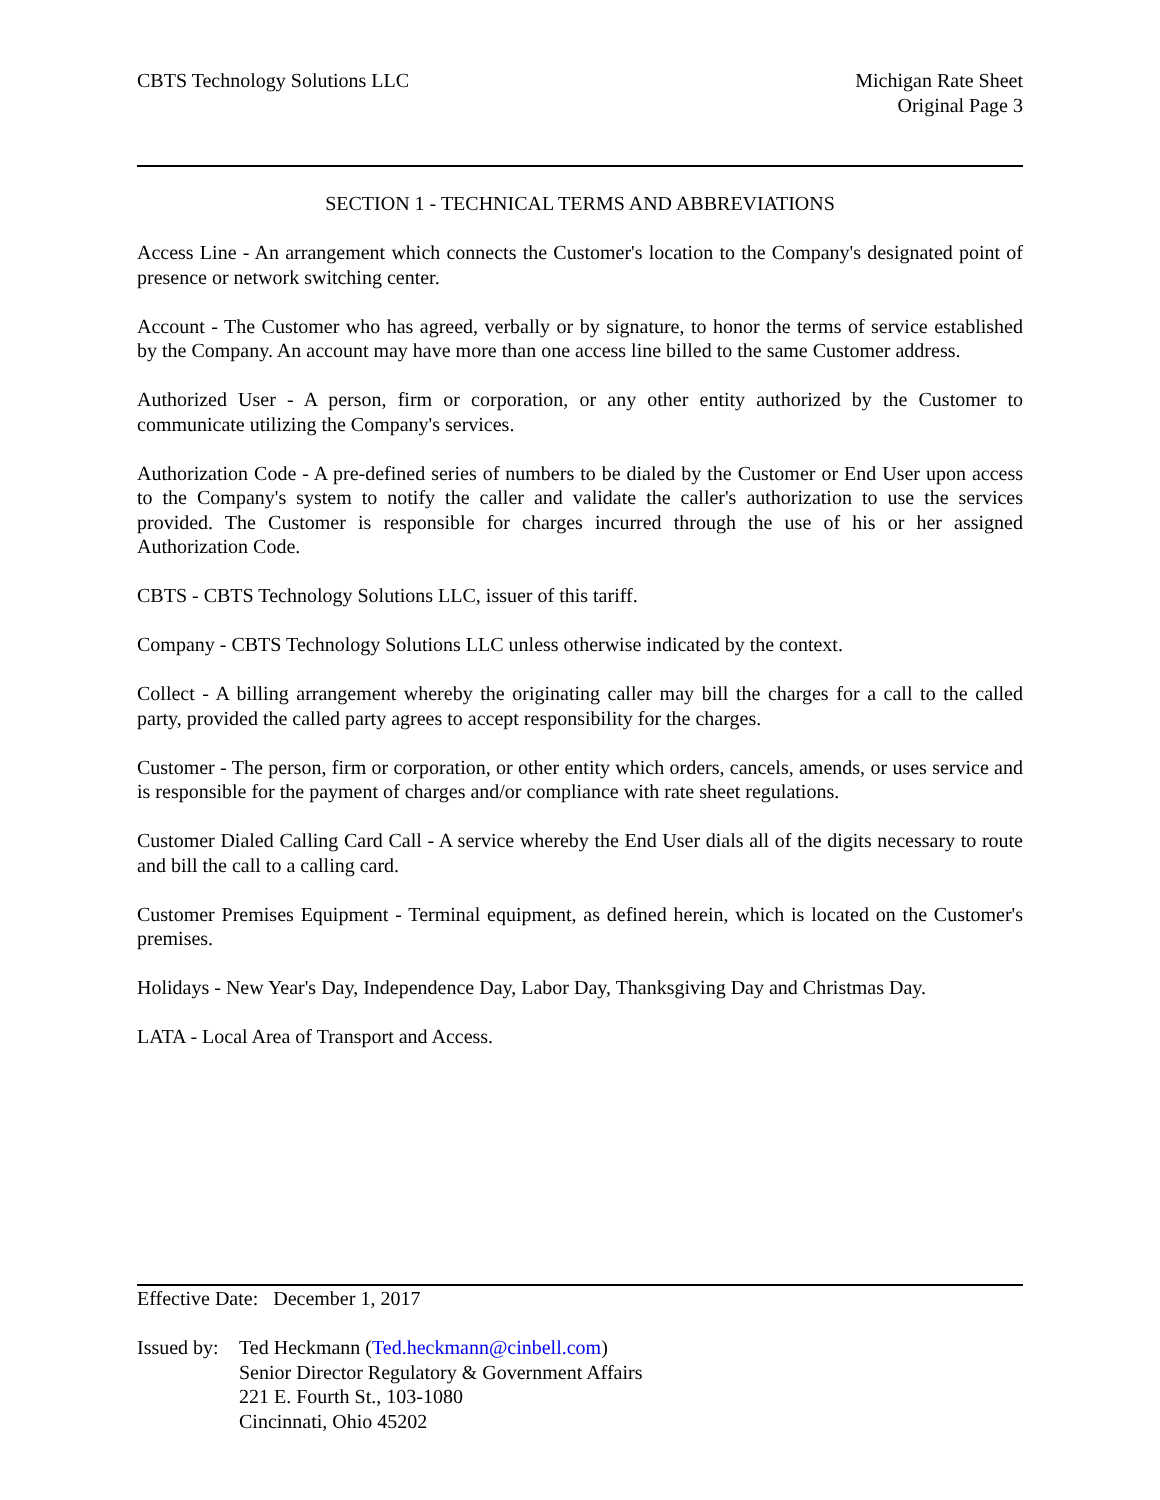CBTS Technology Solutions LLC Michigan Rate Sheet
Original Page 3
SECTION 1 - TECHNICAL TERMS AND ABBREVIATIONS
Access Line - An arrangement which connects the Customer's location to the Company's designated point of presence or network switching center.
Account - The Customer who has agreed, verbally or by signature, to honor the terms of service established by the Company. An account may have more than one access line billed to the same Customer address.
Authorized User - A person, firm or corporation, or any other entity authorized by the Customer to communicate utilizing the Company's services.
Authorization Code - A pre-defined series of numbers to be dialed by the Customer or End User upon access to the Company's system to notify the caller and validate the caller's authorization to use the services provided. The Customer is responsible for charges incurred through the use of his or her assigned Authorization Code.
CBTS - CBTS Technology Solutions LLC, issuer of this tariff.
Company - CBTS Technology Solutions LLC unless otherwise indicated by the context.
Collect - A billing arrangement whereby the originating caller may bill the charges for a call to the called party, provided the called party agrees to accept responsibility for the charges.
Customer - The person, firm or corporation, or other entity which orders, cancels, amends, or uses service and is responsible for the payment of charges and/or compliance with rate sheet regulations.
Customer Dialed Calling Card Call - A service whereby the End User dials all of the digits necessary to route and bill the call to a calling card.
Customer Premises Equipment - Terminal equipment, as defined herein, which is located on the Customer's premises.
Holidays - New Year's Day, Independence Day, Labor Day, Thanksgiving Day and Christmas Day.
LATA - Local Area of Transport and Access.
Effective Date: December 1, 2017
Issued by:
Ted Heckmann (Ted.heckmann@cinbell.com)
Senior Director Regulatory & Government Affairs
221 E. Fourth St., 103-1080
Cincinnati, Ohio 45202